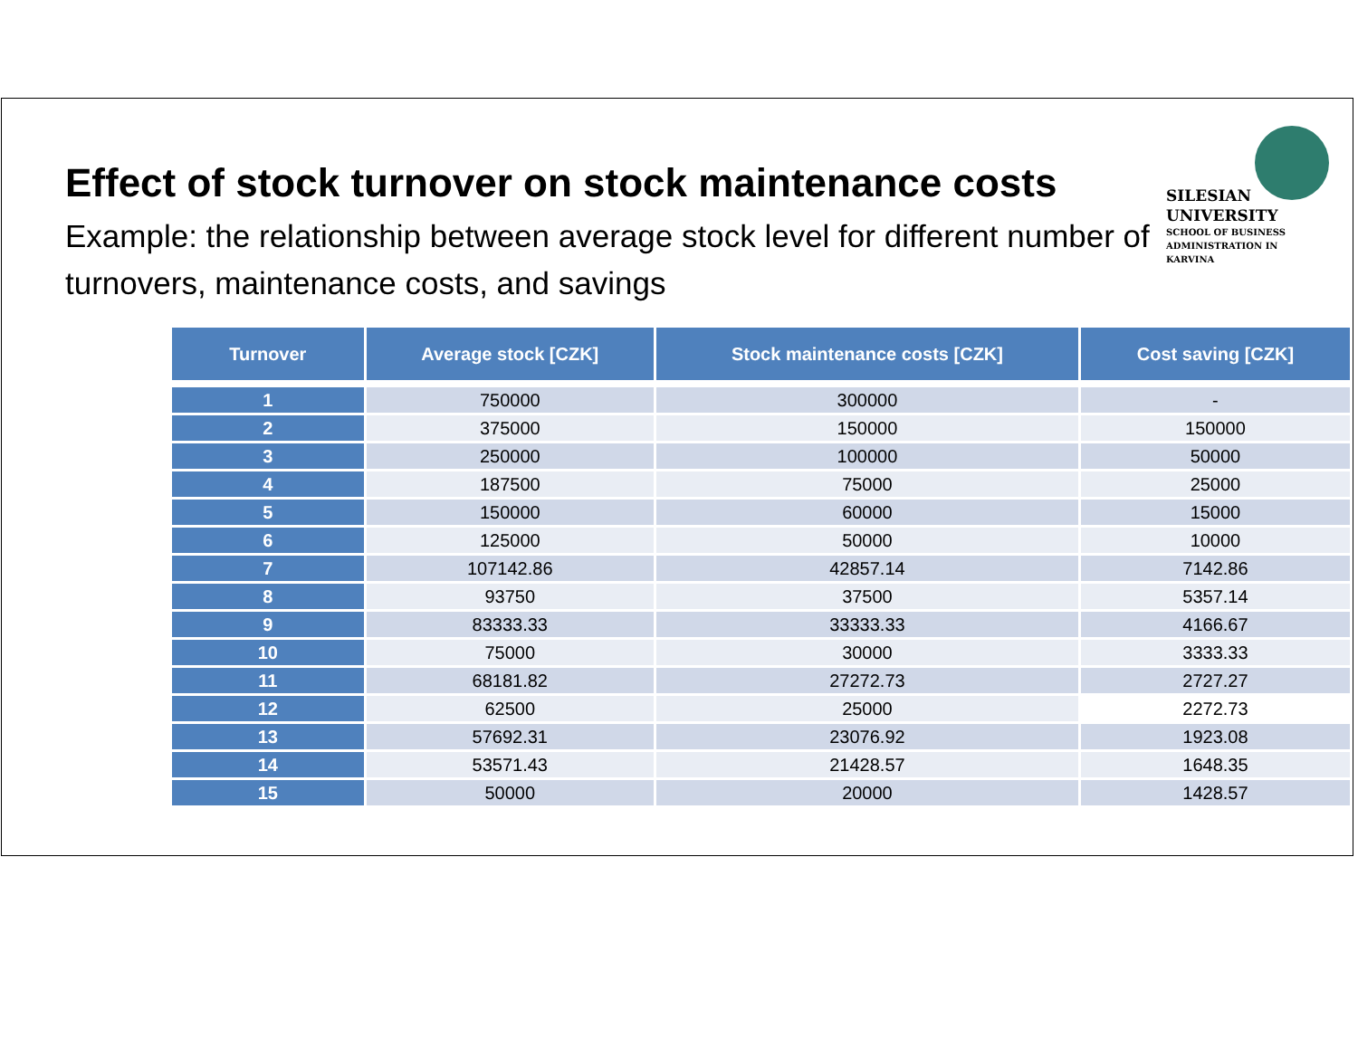Effect of stock turnover on stock maintenance costs
Example: the relationship between average stock level for different number of turnovers, maintenance costs, and savings
SILESIAN
UNIVERSITY
SCHOOL OF BUSINESS
ADMINISTRATION IN KARVINA
| Turnover | Average stock [CZK] | Stock maintenance costs [CZK] | Cost saving [CZK] |
| --- | --- | --- | --- |
| 1 | 750000 | 300000 | - |
| 2 | 375000 | 150000 | 150000 |
| 3 | 250000 | 100000 | 50000 |
| 4 | 187500 | 75000 | 25000 |
| 5 | 150000 | 60000 | 15000 |
| 6 | 125000 | 50000 | 10000 |
| 7 | 107142.86 | 42857.14 | 7142.86 |
| 8 | 93750 | 37500 | 5357.14 |
| 9 | 83333.33 | 33333.33 | 4166.67 |
| 10 | 75000 | 30000 | 3333.33 |
| 11 | 68181.82 | 27272.73 | 2727.27 |
| 12 | 62500 | 25000 | 2272.73 |
| 13 | 57692.31 | 23076.92 | 1923.08 |
| 14 | 53571.43 | 21428.57 | 1648.35 |
| 15 | 50000 | 20000 | 1428.57 |